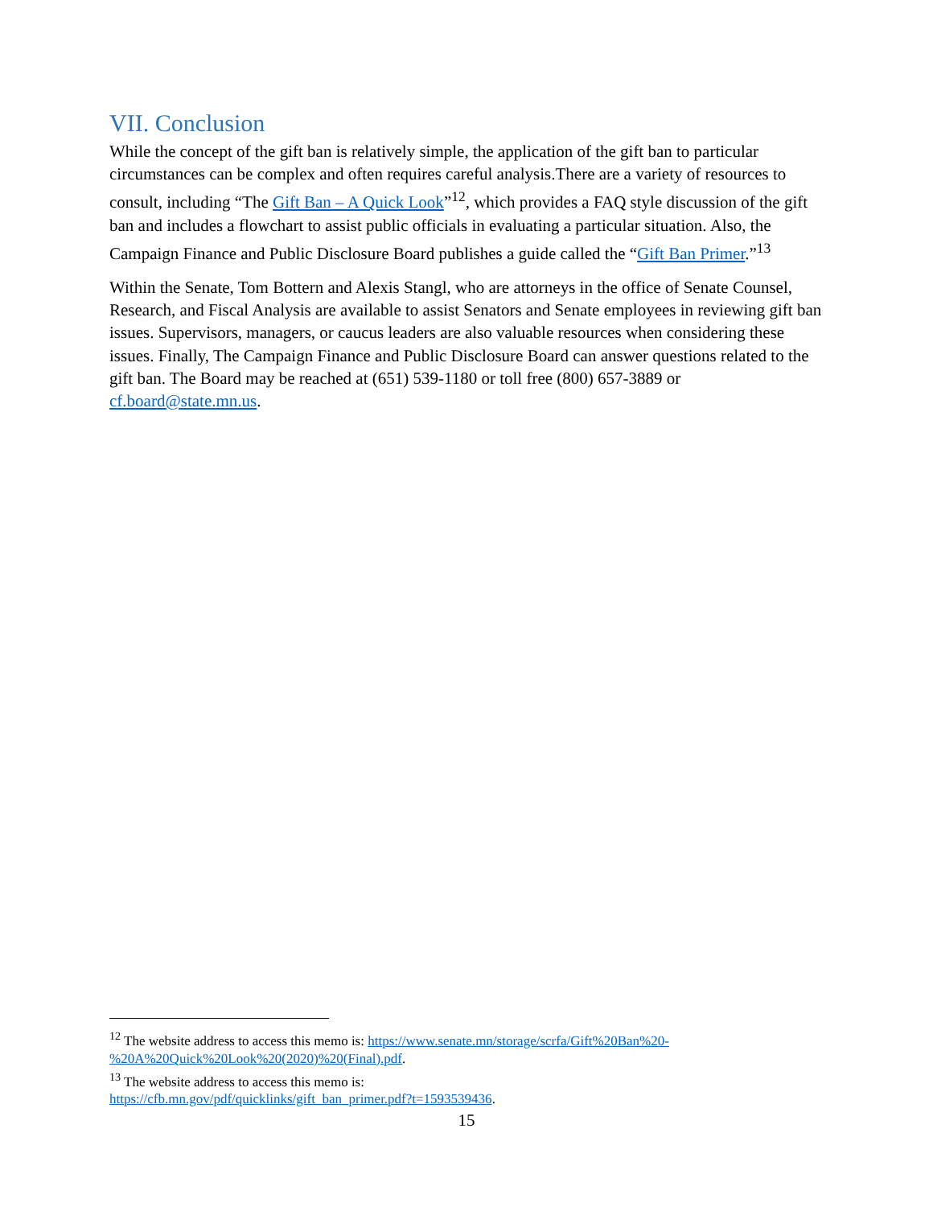VII. Conclusion
While the concept of the gift ban is relatively simple, the application of the gift ban to particular circumstances can be complex and often requires careful analysis.There are a variety of resources to consult, including “The Gift Ban – A Quick Look”<sup>12</sup>, which provides a FAQ style discussion of the gift ban and includes a flowchart to assist public officials in evaluating a particular situation. Also, the Campaign Finance and Public Disclosure Board publishes a guide called the “Gift Ban Primer.”<sup>13</sup>
Within the Senate, Tom Bottern and Alexis Stangl, who are attorneys in the office of Senate Counsel, Research, and Fiscal Analysis are available to assist Senators and Senate employees in reviewing gift ban issues. Supervisors, managers, or caucus leaders are also valuable resources when considering these issues. Finally, The Campaign Finance and Public Disclosure Board can answer questions related to the gift ban. The Board may be reached at (651) 539-1180 or toll free (800) 657-3889 or cf.board@state.mn.us.
<sup>12</sup> The website address to access this memo is: https://www.senate.mn/storage/scrfa/Gift%20Ban%20-%20A%20Quick%20Look%20(2020)%20(Final).pdf.
<sup>13</sup> The website address to access this memo is:
https://cfb.mn.gov/pdf/quicklinks/gift_ban_primer.pdf?t=1593539436.
15